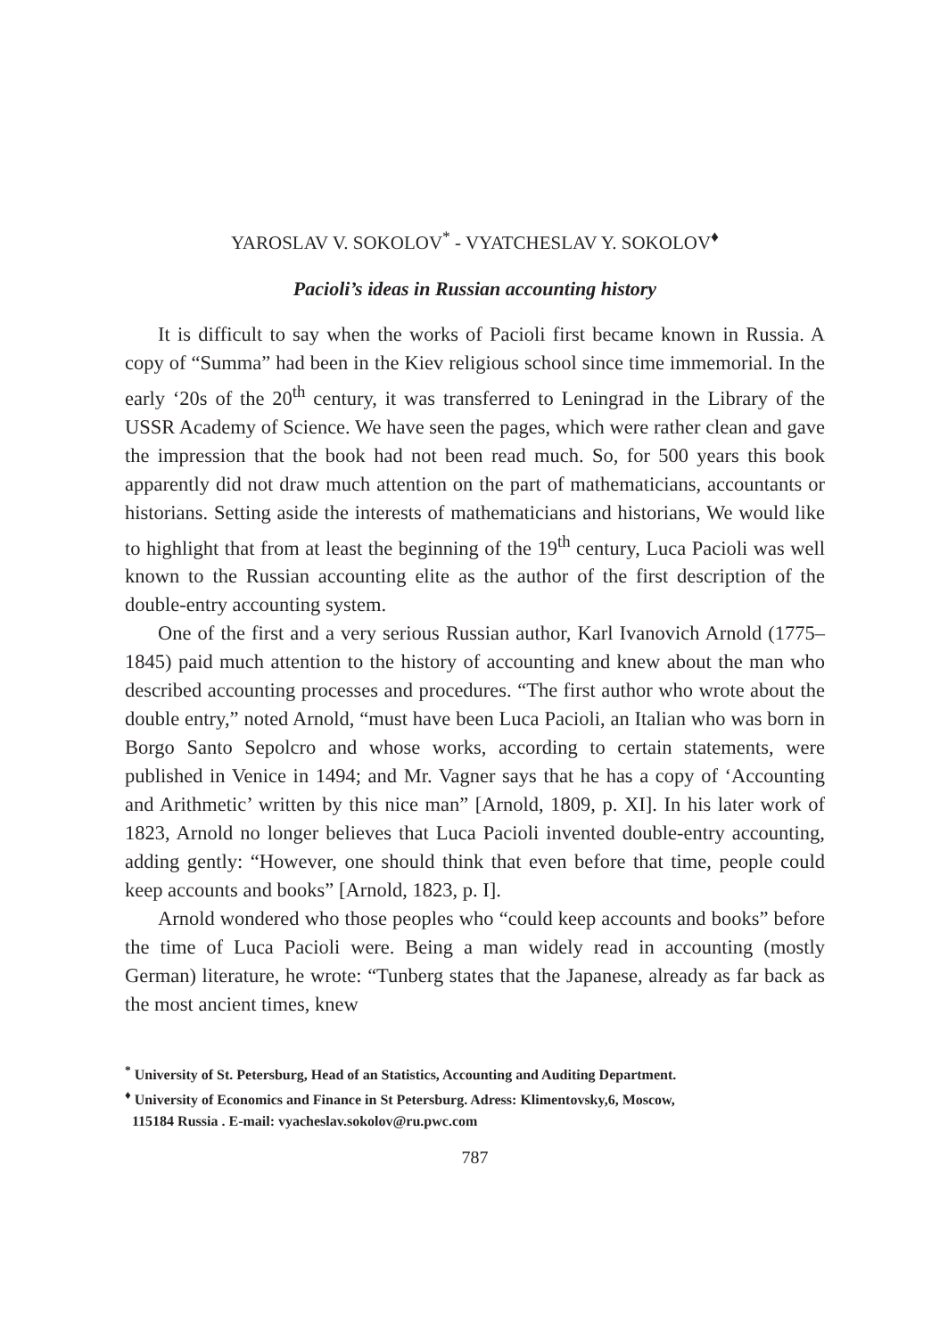YAROSLAV V. SOKOLOV<sup>*</sup> - VYATCHESLAV Y. SOKOLOV<sup>♦</sup>
Pacioli’s ideas in Russian accounting history
It is difficult to say when the works of Pacioli first became known in Russia. A copy of “Summa” had been in the Kiev religious school since time immemorial. In the early ‘20s of the 20<sup>th</sup> century, it was transferred to Leningrad in the Library of the USSR Academy of Science. We have seen the pages, which were rather clean and gave the impression that the book had not been read much. So, for 500 years this book apparently did not draw much attention on the part of mathematicians, accountants or historians. Setting aside the interests of mathematicians and historians, We would like to highlight that from at least the beginning of the 19<sup>th</sup> century, Luca Pacioli was well known to the Russian accounting elite as the author of the first description of the double-entry accounting system.
One of the first and a very serious Russian author, Karl Ivanovich Arnold (1775–1845) paid much attention to the history of accounting and knew about the man who described accounting processes and procedures. “The first author who wrote about the double entry,” noted Arnold, “must have been Luca Pacioli, an Italian who was born in Borgo Santo Sepolcro and whose works, according to certain statements, were published in Venice in 1494; and Mr. Vagner says that he has a copy of ‘Accounting and Arithmetic’ written by this nice man” [Arnold, 1809, p. XI]. In his later work of 1823, Arnold no longer believes that Luca Pacioli invented double-entry accounting, adding gently: “However, one should think that even before that time, people could keep accounts and books” [Arnold, 1823, p. I].
Arnold wondered who those peoples who “could keep accounts and books” before the time of Luca Pacioli were. Being a man widely read in accounting (mostly German) literature, he wrote: “Tunberg states that the Japanese, already as far back as the most ancient times, knew
<sup>*</sup> University of St. Petersburg, Head of an Statistics, Accounting and Auditing Department.
<sup>♦</sup> University of Economics and Finance in St Petersburg. Adress: Klimentovsky,6, Moscow,
115184 Russia . E-mail: vyacheslav.sokolov@ru.pwc.com
787